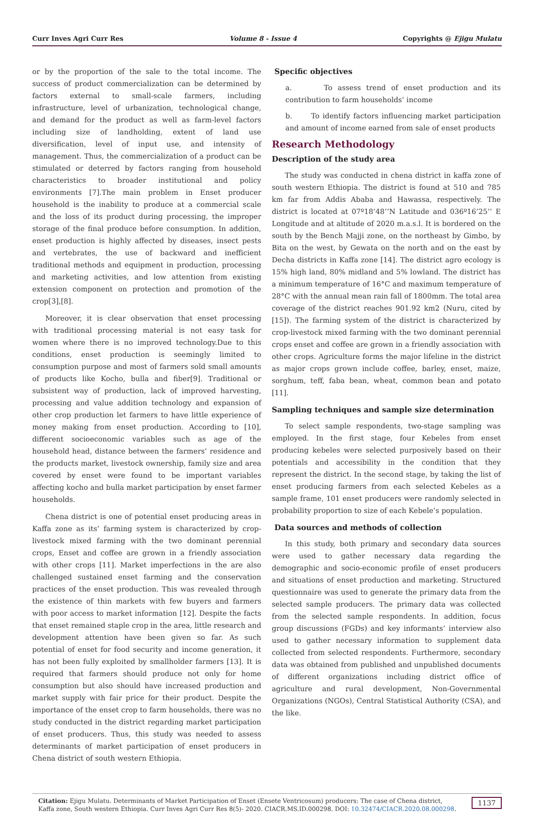Curr Inves Agri Curr Res Volume 8 - Issue 4 Copyrights @ Ejigu Mulatu
or by the proportion of the sale to the total income. The success of product commercialization can be determined by factors external to small-scale farmers, including infrastructure, level of urbanization, technological change, and demand for the product as well as farm-level factors including size of landholding, extent of land use diversification, level of input use, and intensity of management. Thus, the commercialization of a product can be stimulated or deterred by factors ranging from household characteristics to broader institutional and policy environments [7].The main problem in Enset producer household is the inability to produce at a commercial scale and the loss of its product during processing, the improper storage of the final produce before consumption. In addition, enset production is highly affected by diseases, insect pests and vertebrates, the use of backward and inefficient traditional methods and equipment in production, processing and marketing activities, and low attention from existing extension component on protection and promotion of the crop[3],[8].
Moreover, it is clear observation that enset processing with traditional processing material is not easy task for women where there is no improved technology.Due to this conditions, enset production is seemingly limited to consumption purpose and most of farmers sold small amounts of products like Kocho, bulla and fiber[9]. Traditional or subsistent way of production, lack of improved harvesting, processing and value addition technology and expansion of other crop production let farmers to have little experience of money making from enset production. According to [10], different socioeconomic variables such as age of the household head, distance between the farmers’ residence and the products market, livestock ownership, family size and area covered by enset were found to be important variables affecting kocho and bulla market participation by enset farmer households.
Chena district is one of potential enset producing areas in Kaffa zone as its’ farming system is characterized by crop-livestock mixed farming with the two dominant perennial crops, Enset and coffee are grown in a friendly association with other crops [11]. Market imperfections in the are also challenged sustained enset farming and the conservation practices of the enset production. This was revealed through the existence of thin markets with few buyers and farmers with poor access to market information [12]. Despite the facts that enset remained staple crop in the area, little research and development attention have been given so far. As such potential of enset for food security and income generation, it has not been fully exploited by smallholder farmers [13]. It is required that farmers should produce not only for home consumption but also should have increased production and market supply with fair price for their product. Despite the importance of the enset crop to farm households, there was no study conducted in the district regarding market participation of enset producers. Thus, this study was needed to assess determinants of market participation of enset producers in Chena district of south western Ethiopia.
Specific objectives
a. To assess trend of enset production and its contribution to farm households’ income
b. To identify factors influencing market participation and amount of income earned from sale of enset products
Research Methodology
Description of the study area
The study was conducted in chena district in kaffa zone of south western Ethiopia. The district is found at 510 and 785 km far from Addis Ababa and Hawassa, respectively. The district is located at 07º18’48’’N Latitude and 036º16’25’’ E Longitude and at altitude of 2020 m.a.s.l. It is bordered on the south by the Bench Majji zone, on the northeast by Gimbo, by Bita on the west, by Gewata on the north and on the east by Decha districts in Kaffa zone [14]. The district agro ecology is 15% high land, 80% midland and 5% lowland. The district has a minimum temperature of 16°C and maximum temperature of 28°C with the annual mean rain fall of 1800mm. The total area coverage of the district reaches 901.92 km2 (Nuru, cited by [15]). The farming system of the district is characterized by crop-livestock mixed farming with the two dominant perennial crops enset and coffee are grown in a friendly association with other crops. Agriculture forms the major lifeline in the district as major crops grown include coffee, barley, enset, maize, sorghum, teff, faba bean, wheat, common bean and potato [11].
Sampling techniques and sample size determination
To select sample respondents, two-stage sampling was employed. In the first stage, four Kebeles from enset producing kebeles were selected purposively based on their potentials and accessibility in the condition that they represent the district. In the second stage, by taking the list of enset producing farmers from each selected Kebeles as a sample frame, 101 enset producers were randomly selected in probability proportion to size of each Kebele’s population.
Data sources and methods of collection
In this study, both primary and secondary data sources were used to gather necessary data regarding the demographic and socio-economic profile of enset producers and situations of enset production and marketing. Structured questionnaire was used to generate the primary data from the selected sample producers. The primary data was collected from the selected sample respondents. In addition, focus group discussions (FGDs) and key informants’ interview also used to gather necessary information to supplement data collected from selected respondents. Furthermore, secondary data was obtained from published and unpublished documents of different organizations including district office of agriculture and rural development, Non-Governmental Organizations (NGOs), Central Statistical Authority (CSA), and the like.
Citation: Ejigu Mulatu. Determinants of Market Participation of Enset (Ensete Ventricosum) producers: The case of Chena district, Kaffa zone, South western Ethiopia. Curr Inves Agri Curr Res 8(5)- 2020. CIACR.MS.ID.000298. DOI: 10.32474/CIACR.2020.08.000298. 1137